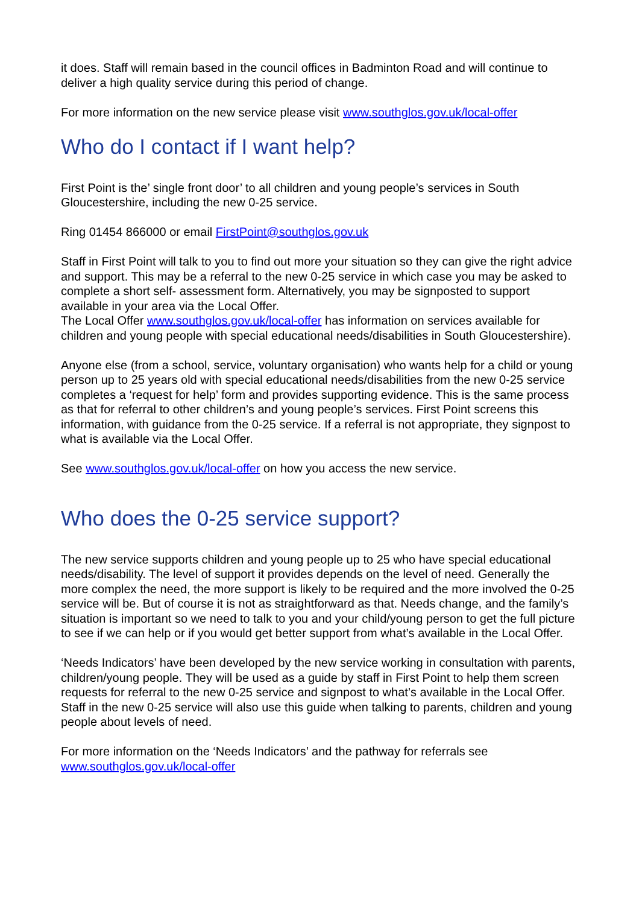it does. Staff will remain based in the council offices in Badminton Road and will continue to deliver a high quality service during this period of change.
For more information on the new service please visit www.southglos.gov.uk/local-offer
Who do I contact if I want help?
First Point is the’ single front door’ to all children and young people’s services in South Gloucestershire, including the new 0-25 service.
Ring 01454 866000 or email FirstPoint@southglos.gov.uk
Staff in First Point will talk to you to find out more your situation so they can give the right advice and support. This may be a referral to the new 0-25 service in which case you may be asked to complete a short self- assessment form. Alternatively, you may be signposted to support available in your area via the Local Offer.
The Local Offer www.southglos.gov.uk/local-offer has information on services available for children and young people with special educational needs/disabilities in South Gloucestershire).
Anyone else (from a school, service, voluntary organisation) who wants help for a child or young person up to 25 years old with special educational needs/disabilities from the new 0-25 service completes a ‘request for help’ form and provides supporting evidence. This is the same process as that for referral to other children’s and young people’s services. First Point screens this information, with guidance from the 0-25 service. If a referral is not appropriate, they signpost to what is available via the Local Offer.
See www.southglos.gov.uk/local-offer on how you access the new service.
Who does the 0-25 service support?
The new service supports children and young people up to 25 who have special educational needs/disability. The level of support it provides depends on the level of need. Generally the more complex the need, the more support is likely to be required and the more involved the 0-25 service will be. But of course it is not as straightforward as that. Needs change, and the family’s situation is important so we need to talk to you and your child/young person to get the full picture to see if we can help or if you would get better support from what’s available in the Local Offer.
‘Needs Indicators’ have been developed by the new service working in consultation with parents, children/young people. They will be used as a guide by staff in First Point to help them screen requests for referral to the new 0-25 service and signpost to what’s available in the Local Offer. Staff in the new 0-25 service will also use this guide when talking to parents, children and young people about levels of need.
For more information on the ‘Needs Indicators’ and the pathway for referrals see www.southglos.gov.uk/local-offer